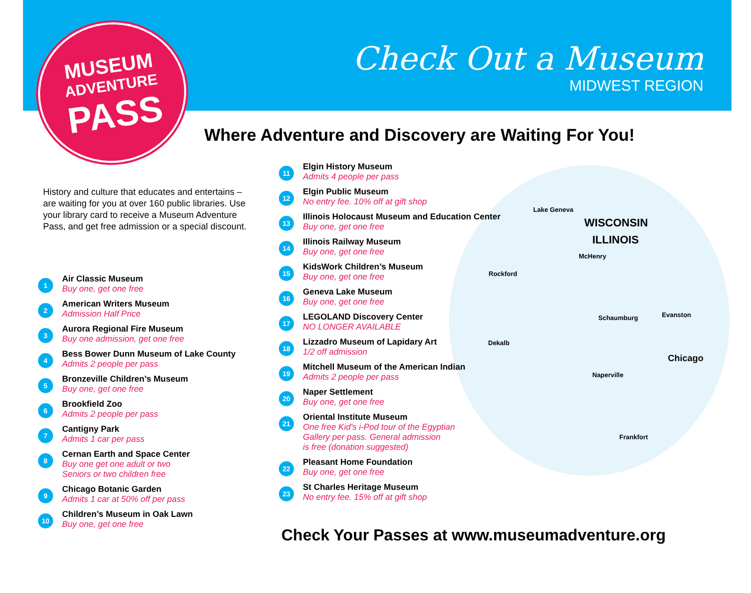MUSEUM
ADVENTURE
PASS
Check Out a Museum
MIDWEST REGION
Where Adventure and Discovery are Waiting For You!
History and culture that educates and entertains – are waiting for you at over 160 public libraries. Use your library card to receive a Museum Adventure Pass, and get free admission or a special discount.
Lake Geneva
WISCONSIN
ILLINOIS
McHenry
Rockford
Schaumburg Evanston
Dekalb
Chicago
Naperville
Frankfort
1 Air Classic Museum
Buy one, get one free
2 American Writers Museum
Admission Half Price
3 Aurora Regional Fire Museum
Buy one admission, get one free
4 Bess Bower Dunn Museum of Lake County
Admits 2 people per pass
5 Bronzeville Children’s Museum
Buy one, get one free
6 Brookfield Zoo
Admits 2 people per pass
7 Cantigny Park
Admits 1 car per pass
8 Cernan Earth and Space Center
Buy one get one adult or two
Seniors or two children free
9 Chicago Botanic Garden
Admits 1 car at 50% off per pass
10 Children’s Museum in Oak Lawn
Buy one, get one free
11 Elgin History Museum
Admits 4 people per pass
12 Elgin Public Museum
No entry fee. 10% off at gift shop
13 Illinois Holocaust Museum and Education Center
Buy one, get one free
14 Illinois Railway Museum
Buy one, get one free
15 KidsWork Children’s Museum
Buy one, get one free
16 Geneva Lake Museum
Buy one, get one free
17 LEGOLAND Discovery Center
NO LONGER AVAILABLE
18 Lizzadro Museum of Lapidary Art
1/2 off admission
19 Mitchell Museum of the American Indian
Admits 2 people per pass
20 Naper Settlement
Buy one, get one free
21 Oriental Institute Museum
One free Kid's i-Pod tour of the Egyptian
Gallery per pass. General admission
is free (donation suggested)
22 Pleasant Home Foundation
Buy one, get one free
23 St Charles Heritage Museum
No entry fee. 15% off at gift shop
Check Your Passes at www.museumadventure.org